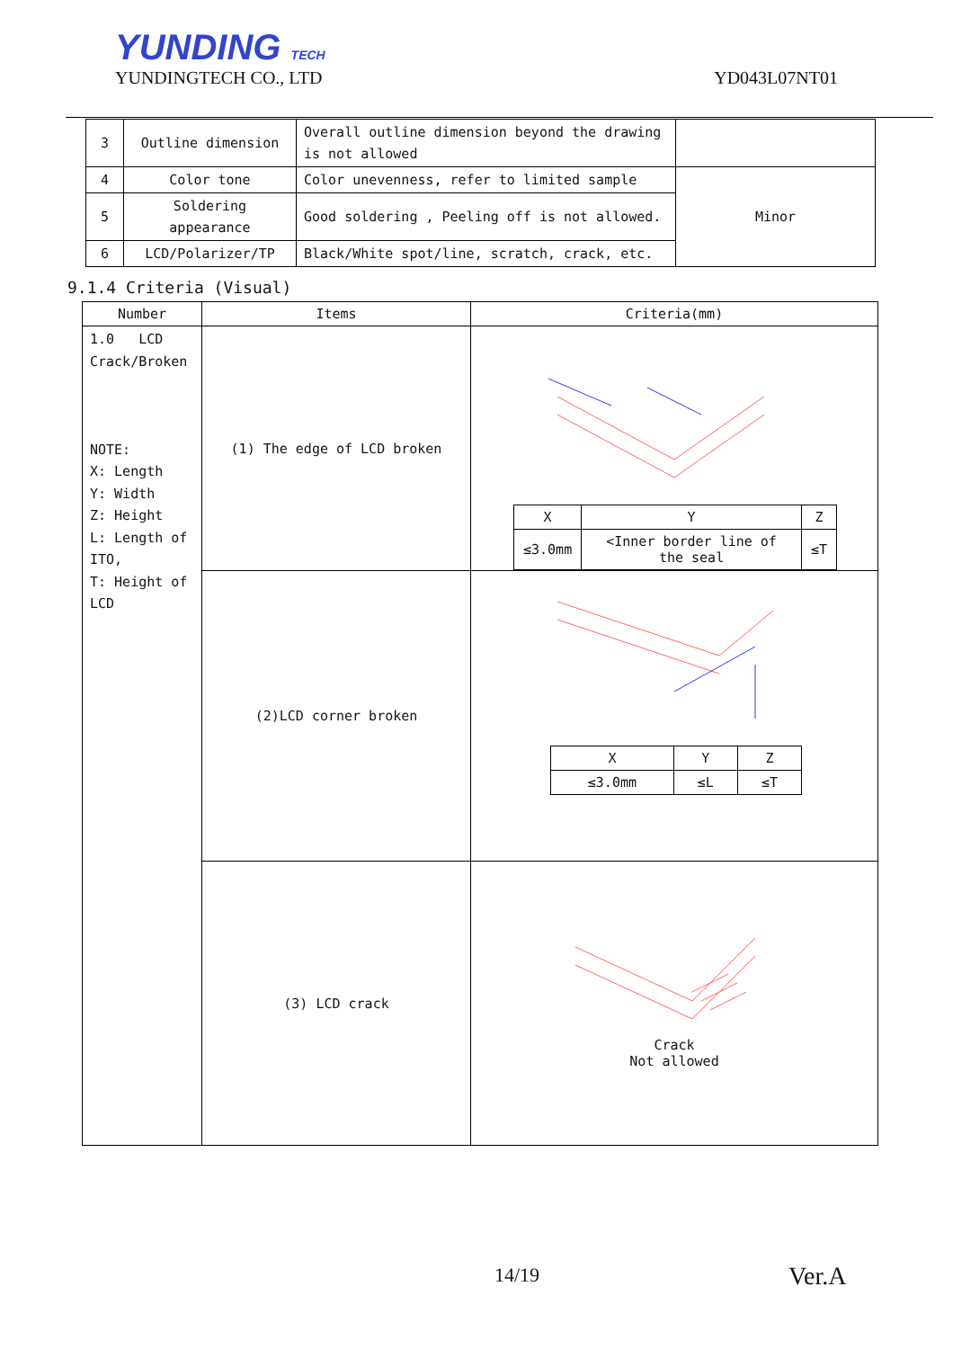YUNDING TECH
YUNDINGTECH CO., LTD YD043L07NT01
| 3 | Outline dimension | Overall outline dimension beyond the drawing is not allowed | |
| 4 | Color tone | Color unevenness, refer to limited sample | Minor |
| 5 | Soldering appearance | Good soldering , Peeling off is not allowed. | |
| 6 | LCD/Polarizer/TP | Black/White spot/line, scratch, crack, etc. | |
9.1.4 Criteria (Visual)
| Number | Items | Criteria(mm) |
| --- | --- | --- |
| 1.0 LCD Crack/Broken NOTE: X: Length Y: Width Z: Height L: Length of ITO, T: Height of LCD | (1) The edge of LCD broken | / X / Y / Z / / ≤3.0mm / <Inner border line of the seal / ≤T / |
| | (2)LCD corner broken | / X / Y / Z / / ≤3.0mm / ≤L / ≤T / |
| | (3) LCD crack | Crack Not allowed |
14/19 Ver.A